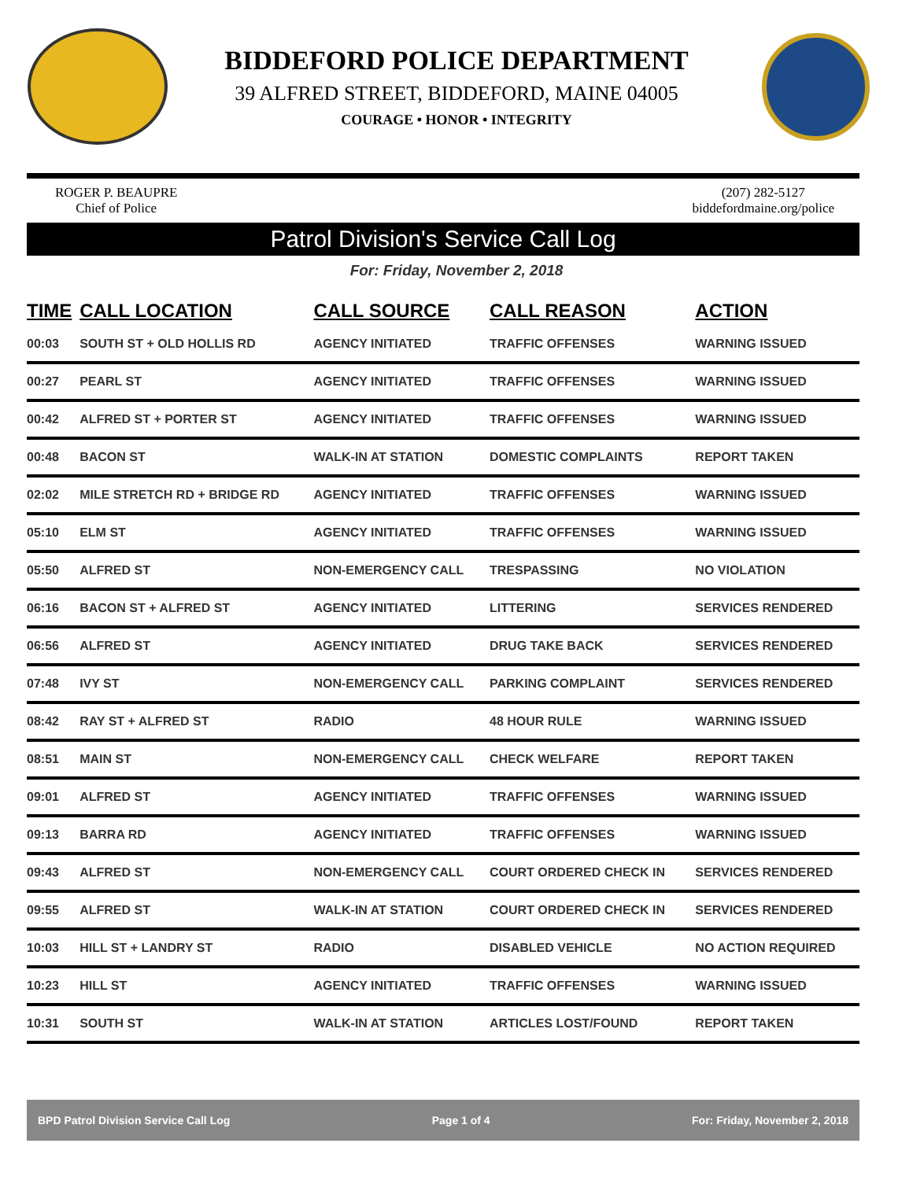BIDDEFORD POLICE DEPARTMENT
39 ALFRED STREET, BIDDEFORD, MAINE 04005
COURAGE • HONOR • INTEGRITY
ROGER P. BEAUPRE
Chief of Police
(207) 282-5127
biddefordmaine.org/police
Patrol Division's Service Call Log
For: Friday, November 2, 2018
| TIME | CALL LOCATION | CALL SOURCE | CALL REASON | ACTION |
| --- | --- | --- | --- | --- |
| 00:03 | SOUTH ST + OLD HOLLIS RD | AGENCY INITIATED | TRAFFIC OFFENSES | WARNING ISSUED |
| 00:27 | PEARL ST | AGENCY INITIATED | TRAFFIC OFFENSES | WARNING ISSUED |
| 00:42 | ALFRED ST + PORTER ST | AGENCY INITIATED | TRAFFIC OFFENSES | WARNING ISSUED |
| 00:48 | BACON ST | WALK-IN AT STATION | DOMESTIC COMPLAINTS | REPORT TAKEN |
| 02:02 | MILE STRETCH RD + BRIDGE RD | AGENCY INITIATED | TRAFFIC OFFENSES | WARNING ISSUED |
| 05:10 | ELM ST | AGENCY INITIATED | TRAFFIC OFFENSES | WARNING ISSUED |
| 05:50 | ALFRED ST | NON-EMERGENCY CALL | TRESPASSING | NO VIOLATION |
| 06:16 | BACON ST + ALFRED ST | AGENCY INITIATED | LITTERING | SERVICES RENDERED |
| 06:56 | ALFRED ST | AGENCY INITIATED | DRUG TAKE BACK | SERVICES RENDERED |
| 07:48 | IVY ST | NON-EMERGENCY CALL | PARKING COMPLAINT | SERVICES RENDERED |
| 08:42 | RAY ST + ALFRED ST | RADIO | 48 HOUR RULE | WARNING ISSUED |
| 08:51 | MAIN ST | NON-EMERGENCY CALL | CHECK WELFARE | REPORT TAKEN |
| 09:01 | ALFRED ST | AGENCY INITIATED | TRAFFIC OFFENSES | WARNING ISSUED |
| 09:13 | BARRA RD | AGENCY INITIATED | TRAFFIC OFFENSES | WARNING ISSUED |
| 09:43 | ALFRED ST | NON-EMERGENCY CALL | COURT ORDERED CHECK IN | SERVICES RENDERED |
| 09:55 | ALFRED ST | WALK-IN AT STATION | COURT ORDERED CHECK IN | SERVICES RENDERED |
| 10:03 | HILL ST + LANDRY ST | RADIO | DISABLED VEHICLE | NO ACTION REQUIRED |
| 10:23 | HILL ST | AGENCY INITIATED | TRAFFIC OFFENSES | WARNING ISSUED |
| 10:31 | SOUTH ST | WALK-IN AT STATION | ARTICLES LOST/FOUND | REPORT TAKEN |
BPD Patrol Division Service Call Log Page 1 of 4 For: Friday, November 2, 2018